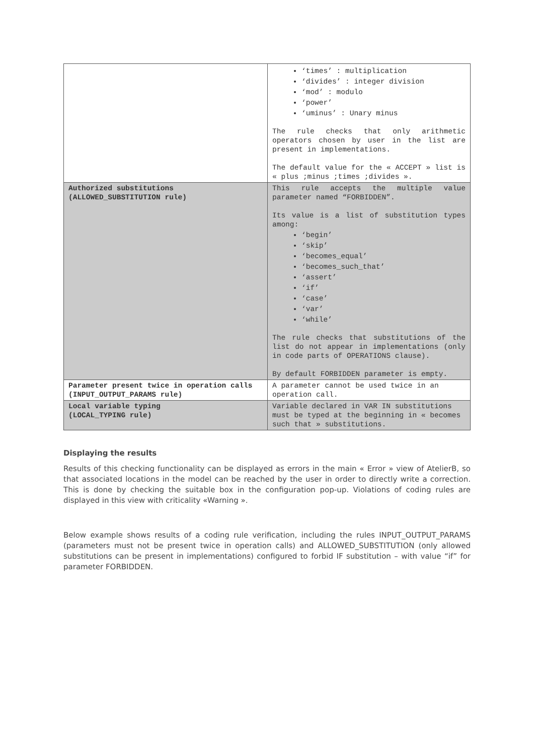| | ‘times’ : multiplication ‘divides’ : integer division ‘mod’ : modulo ‘power’ ‘uminus’ : Unary minus The rule checks that only arithmetic operators chosen by user in the list are present in implementations. The default value for the « ACCEPT » list is « plus ;minus ;times ;divides ». |
| Authorized substitutions (ALLOWED_SUBSTITUTION rule) | This rule accepts the multiple value parameter named “FORBIDDEN”. Its value is a list of substitution types among: ‘begin’ ‘skip’ ‘becomes_equal’ ‘becomes_such_that’ ‘assert’ ‘if’ ‘case’ ‘var’ ‘while’ The rule checks that substitutions of the list do not appear in implementations (only in code parts of OPERATIONS clause). By default FORBIDDEN parameter is empty. |
| Parameter present twice in operation calls (INPUT_OUTPUT_PARAMS rule) | A parameter cannot be used twice in an operation call. |
| Local variable typing (LOCAL_TYPING rule) | Variable declared in VAR IN substitutions must be typed at the beginning in « becomes such that » substitutions. |
Displaying the results
Results of this checking functionality can be displayed as errors in the main « Error » view of AtelierB, so that associated locations in the model can be reached by the user in order to directly write a correction. This is done by checking the suitable box in the configuration pop-up. Violations of coding rules are displayed in this view with criticality «Warning ».
Below example shows results of a coding rule verification, including the rules INPUT_OUTPUT_PARAMS (parameters must not be present twice in operation calls) and ALLOWED_SUBSTITUTION (only allowed substitutions can be present in implementations) configured to forbid IF substitution – with value “if” for parameter FORBIDDEN.